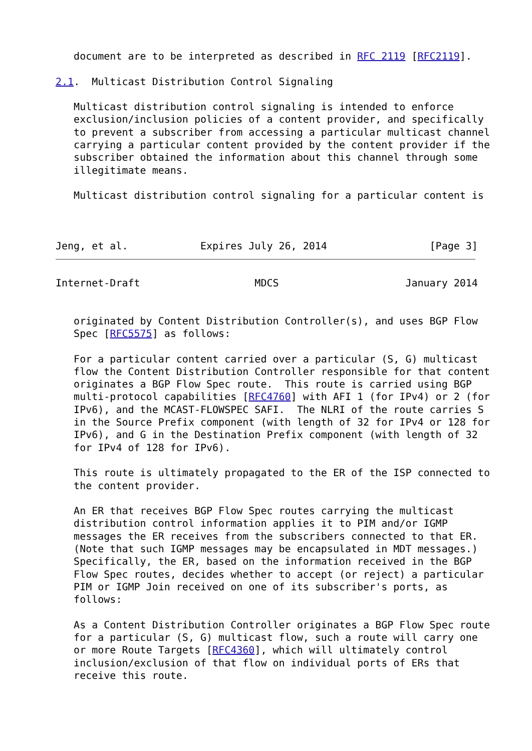document are to be interpreted as described in RFC 2119 [RFC2119].

2.1.  Multicast Distribution Control Signaling

   Multicast distribution control signaling is intended to enforce
   exclusion/inclusion policies of a content provider, and specifically
   to prevent a subscriber from accessing a particular multicast channel
   carrying a particular content provided by the content provider if the
   subscriber obtained the information about this channel through some
   illegitimate means.

   Multicast distribution control signaling for a particular content is



Jeng, et al.            Expires July 26, 2014                 [Page 3]
Internet-Draft                   MDCS                     January 2014


   originated by Content Distribution Controller(s), and uses BGP Flow
   Spec [RFC5575] as follows:

   For a particular content carried over a particular (S, G) multicast
   flow the Content Distribution Controller responsible for that content
   originates a BGP Flow Spec route.  This route is carried using BGP
   multi-protocol capabilities [RFC4760] with AFI 1 (for IPv4) or 2 (for
   IPv6), and the MCAST-FLOWSPEC SAFI.  The NLRI of the route carries S
   in the Source Prefix component (with length of 32 for IPv4 or 128 for
   IPv6), and G in the Destination Prefix component (with length of 32
   for IPv4 of 128 for IPv6).

   This route is ultimately propagated to the ER of the ISP connected to
   the content provider.

   An ER that receives BGP Flow Spec routes carrying the multicast
   distribution control information applies it to PIM and/or IGMP
   messages the ER receives from the subscribers connected to that ER.
   (Note that such IGMP messages may be encapsulated in MDT messages.)
   Specifically, the ER, based on the information received in the BGP
   Flow Spec routes, decides whether to accept (or reject) a particular
   PIM or IGMP Join received on one of its subscriber's ports, as
   follows:

   As a Content Distribution Controller originates a BGP Flow Spec route
   for a particular (S, G) multicast flow, such a route will carry one
   or more Route Targets [RFC4360], which will ultimately control
   inclusion/exclusion of that flow on individual ports of ERs that
   receive this route.